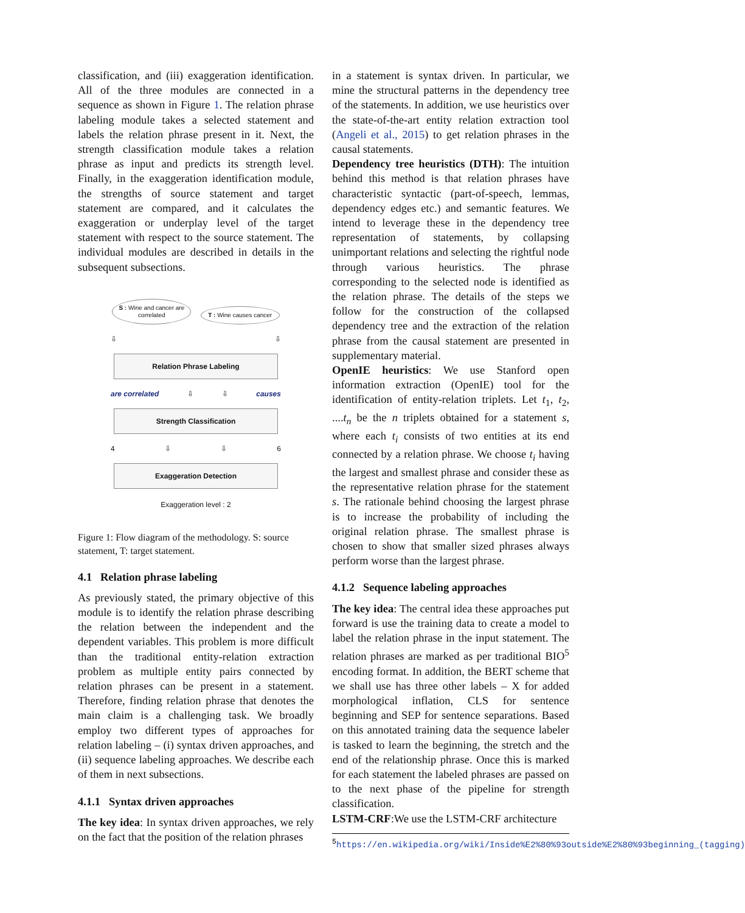classification, and (iii) exaggeration identification. All of the three modules are connected in a sequence as shown in Figure 1. The relation phrase labeling module takes a selected statement and labels the relation phrase present in it. Next, the strength classification module takes a relation phrase as input and predicts its strength level. Finally, in the exaggeration identification module, the strengths of source statement and target statement are compared, and it calculates the exaggeration or underplay level of the target statement with respect to the source statement. The individual modules are described in details in the subsequent subsections.
S : Wine and cancer are correlated T : Wine causes cancer
⇩ ⇩
Relation Phrase Labeling
are correlated ⇩ ⇩ causes
Strength Classification
4 ⇩ ⇩ 6
Exaggeration Detection
Exaggeration level : 2
Figure 1: Flow diagram of the methodology. S: source statement, T: target statement.
4.1 Relation phrase labeling
As previously stated, the primary objective of this module is to identify the relation phrase describing the relation between the independent and the dependent variables. This problem is more difficult than the traditional entity-relation extraction problem as multiple entity pairs connected by relation phrases can be present in a statement. Therefore, finding relation phrase that denotes the main claim is a challenging task. We broadly employ two different types of approaches for relation labeling – (i) syntax driven approaches, and (ii) sequence labeling approaches. We describe each of them in next subsections.
4.1.1 Syntax driven approaches
The key idea: In syntax driven approaches, we rely on the fact that the position of the relation phrases
in a statement is syntax driven. In particular, we mine the structural patterns in the dependency tree of the statements. In addition, we use heuristics over the state-of-the-art entity relation extraction tool (Angeli et al., 2015) to get relation phrases in the causal statements.
Dependency tree heuristics (DTH): The intuition behind this method is that relation phrases have characteristic syntactic (part-of-speech, lemmas, dependency edges etc.) and semantic features. We intend to leverage these in the dependency tree representation of statements, by collapsing unimportant relations and selecting the rightful node through various heuristics. The phrase corresponding to the selected node is identified as the relation phrase. The details of the steps we follow for the construction of the collapsed dependency tree and the extraction of the relation phrase from the causal statement are presented in supplementary material.
OpenIE heuristics: We use Stanford open information extraction (OpenIE) tool for the identification of entity-relation triplets. Let t<sub>1</sub>, t<sub>2</sub>, ....t<sub>n</sub> be the n triplets obtained for a statement s, where each t<sub>i</sub> consists of two entities at its end connected by a relation phrase. We choose t<sub>i</sub> having the largest and smallest phrase and consider these as the representative relation phrase for the statement s. The rationale behind choosing the largest phrase is to increase the probability of including the original relation phrase. The smallest phrase is chosen to show that smaller sized phrases always perform worse than the largest phrase.
4.1.2 Sequence labeling approaches
The key idea: The central idea these approaches put forward is use the training data to create a model to label the relation phrase in the input statement. The relation phrases are marked as per traditional BIO<sup>5</sup> encoding format. In addition, the BERT scheme that we shall use has three other labels – X for added morphological inflation, CLS for sentence beginning and SEP for sentence separations. Based on this annotated training data the sequence labeler is tasked to learn the beginning, the stretch and the end of the relationship phrase. Once this is marked for each statement the labeled phrases are passed on to the next phase of the pipeline for strength classification.
LSTM-CRF:We use the LSTM-CRF architecture
<sup>5</sup> https://en.wikipedia.org/wiki/Inside%E2%80%93outside%E2%80%93beginning_(tagging)